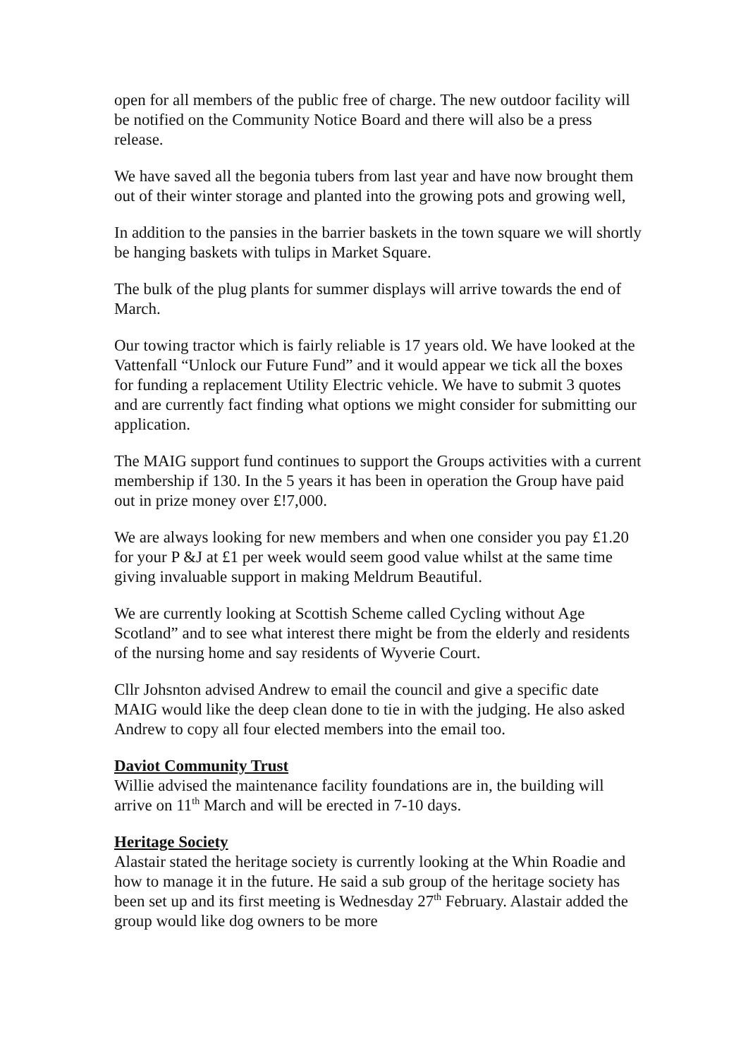open for all members of the public free of charge. The new outdoor facility will be notified on the Community Notice Board and there will also be a press release.
We have saved all the begonia tubers from last year and have now brought them out of their winter storage and planted into the growing pots and growing well,
In addition to the pansies in the barrier baskets in the town square we will shortly be hanging baskets with tulips in Market Square.
The bulk of the plug plants for summer displays will arrive towards the end of March.
Our towing tractor which is fairly reliable is 17 years old. We have looked at the Vattenfall “Unlock our Future Fund” and it would appear we tick all the boxes for funding a replacement Utility Electric vehicle. We have to submit 3 quotes and are currently fact finding what options we might consider for submitting our application.
The MAIG support fund continues to support the Groups activities with a current membership if 130. In the 5 years it has been in operation the Group have paid out in prize money over £!7,000.
We are always looking for new members and when one consider you pay £1.20 for your P &J at £1 per week would seem good value whilst at the same time giving invaluable support in making Meldrum Beautiful.
We are currently looking at Scottish Scheme called Cycling without Age Scotland” and to see what interest there might be from the elderly and residents of the nursing home and say residents of Wyverie Court.
Cllr Johsnton advised Andrew to email the council and give a specific date MAIG would like the deep clean done to tie in with the judging. He also asked Andrew to copy all four elected members into the email too.
Daviot Community Trust
Willie advised the maintenance facility foundations are in, the building will arrive on 11<sup>th</sup> March and will be erected in 7-10 days.
Heritage Society
Alastair stated the heritage society is currently looking at the Whin Roadie and how to manage it in the future. He said a sub group of the heritage society has been set up and its first meeting is Wednesday 27<sup>th</sup> February. Alastair added the group would like dog owners to be more